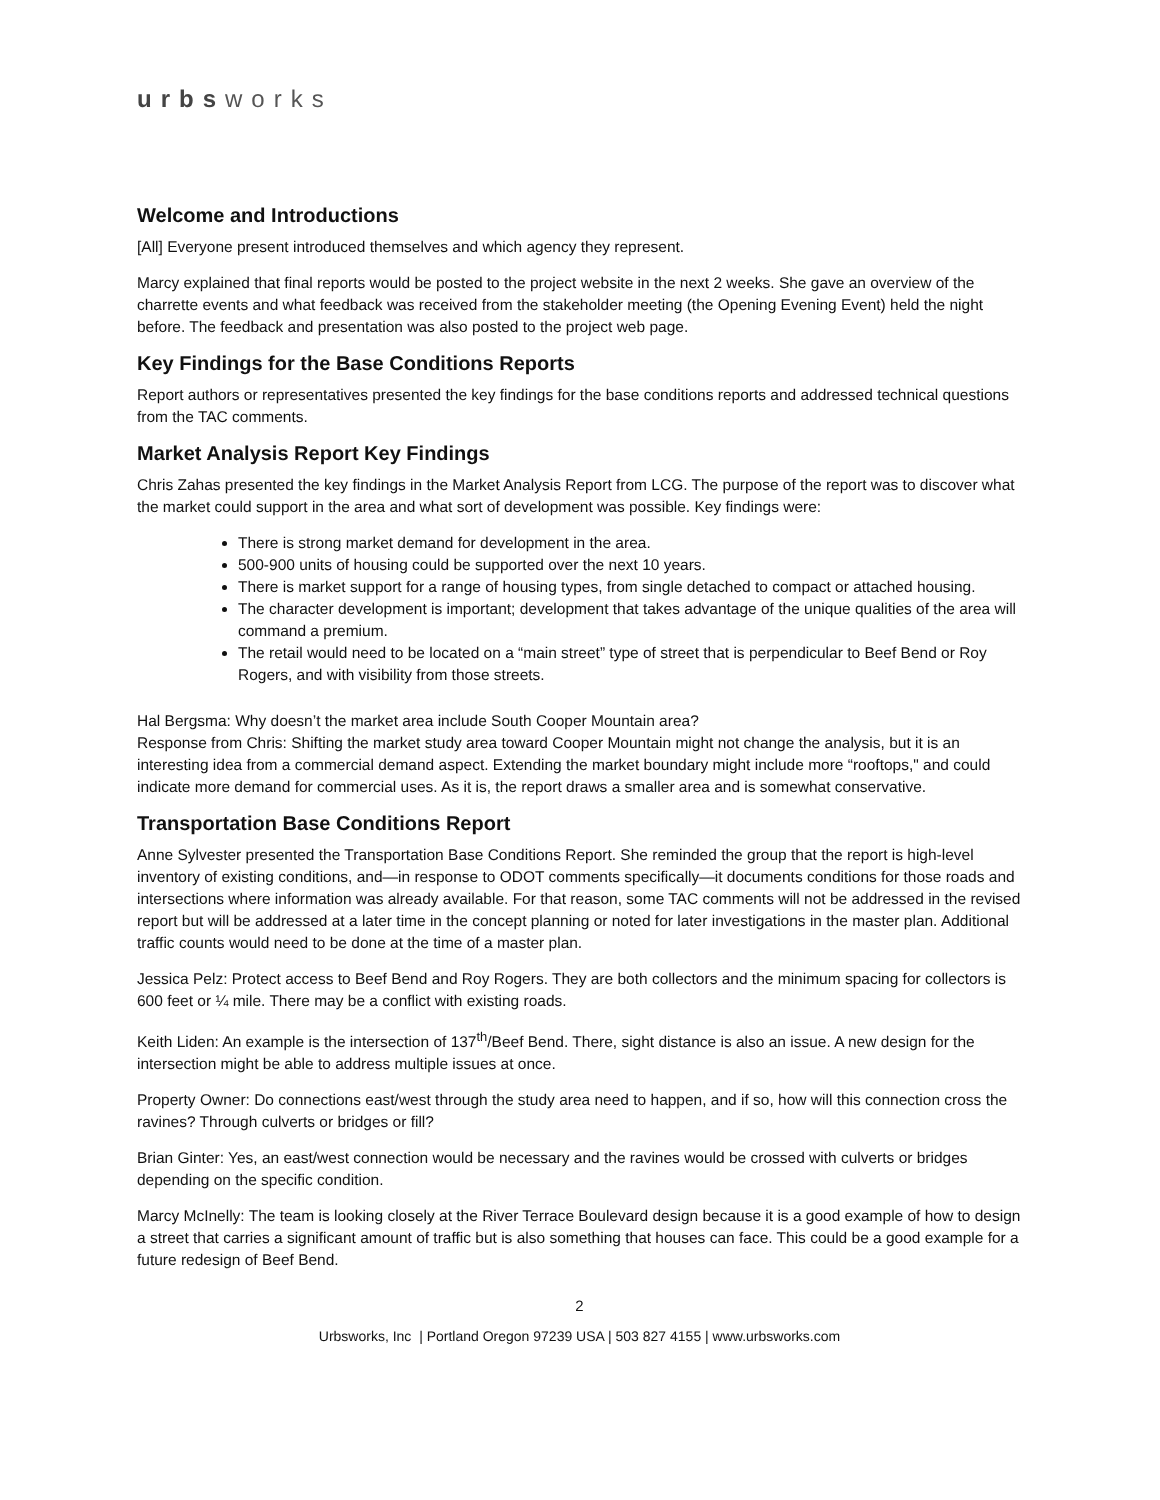urbsworks
Welcome and Introductions
[All] Everyone present introduced themselves and which agency they represent.
Marcy explained that final reports would be posted to the project website in the next 2 weeks. She gave an overview of the charrette events and what feedback was received from the stakeholder meeting (the Opening Evening Event) held the night before. The feedback and presentation was also posted to the project web page.
Key Findings for the Base Conditions Reports
Report authors or representatives presented the key findings for the base conditions reports and addressed technical questions from the TAC comments.
Market Analysis Report Key Findings
Chris Zahas presented the key findings in the Market Analysis Report from LCG. The purpose of the report was to discover what the market could support in the area and what sort of development was possible. Key findings were:
There is strong market demand for development in the area.
500-900 units of housing could be supported over the next 10 years.
There is market support for a range of housing types, from single detached to compact or attached housing.
The character development is important; development that takes advantage of the unique qualities of the area will command a premium.
The retail would need to be located on a “main street” type of street that is perpendicular to Beef Bend or Roy Rogers, and with visibility from those streets.
Hal Bergsma: Why doesn’t the market area include South Cooper Mountain area?
Response from Chris: Shifting the market study area toward Cooper Mountain might not change the analysis, but it is an interesting idea from a commercial demand aspect. Extending the market boundary might include more “rooftops," and could indicate more demand for commercial uses. As it is, the report draws a smaller area and is somewhat conservative.
Transportation Base Conditions Report
Anne Sylvester presented the Transportation Base Conditions Report. She reminded the group that the report is high-level inventory of existing conditions, and—in response to ODOT comments specifically—it documents conditions for those roads and intersections where information was already available. For that reason, some TAC comments will not be addressed in the revised report but will be addressed at a later time in the concept planning or noted for later investigations in the master plan. Additional traffic counts would need to be done at the time of a master plan.
Jessica Pelz: Protect access to Beef Bend and Roy Rogers. They are both collectors and the minimum spacing for collectors is 600 feet or ¼ mile. There may be a conflict with existing roads.
Keith Liden: An example is the intersection of 137<sup>th</sup>/Beef Bend. There, sight distance is also an issue. A new design for the intersection might be able to address multiple issues at once.
Property Owner: Do connections east/west through the study area need to happen, and if so, how will this connection cross the ravines? Through culverts or bridges or fill?
Brian Ginter: Yes, an east/west connection would be necessary and the ravines would be crossed with culverts or bridges depending on the specific condition.
Marcy McInelly: The team is looking closely at the River Terrace Boulevard design because it is a good example of how to design a street that carries a significant amount of traffic but is also something that houses can face. This could be a good example for a future redesign of Beef Bend.
2
Urbsworks, Inc | Portland Oregon 97239 USA | 503 827 4155 | www.urbsworks.com